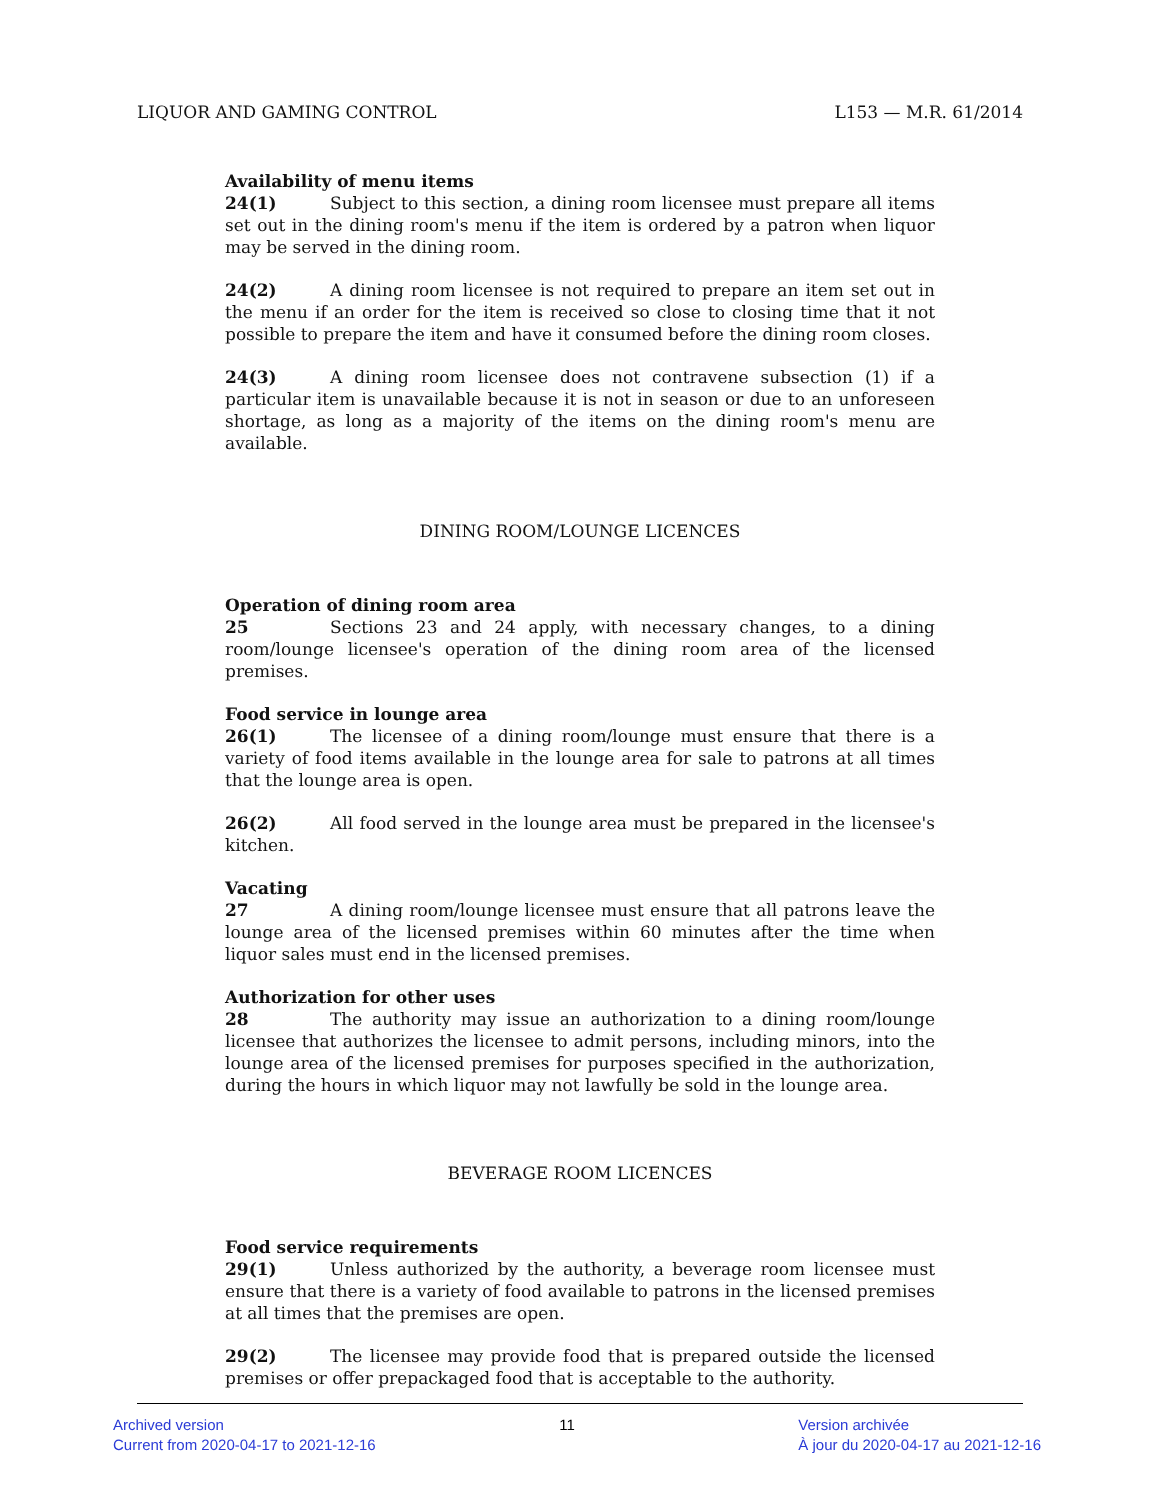LIQUOR AND GAMING CONTROL L153 — M.R. 61/2014
Availability of menu items
24(1) Subject to this section, a dining room licensee must prepare all items set out in the dining room's menu if the item is ordered by a patron when liquor may be served in the dining room.
24(2) A dining room licensee is not required to prepare an item set out in the menu if an order for the item is received so close to closing time that it not possible to prepare the item and have it consumed before the dining room closes.
24(3) A dining room licensee does not contravene subsection (1) if a particular item is unavailable because it is not in season or due to an unforeseen shortage, as long as a majority of the items on the dining room's menu are available.
DINING ROOM/LOUNGE LICENCES
Operation of dining room area
25 Sections 23 and 24 apply, with necessary changes, to a dining room/lounge licensee's operation of the dining room area of the licensed premises.
Food service in lounge area
26(1) The licensee of a dining room/lounge must ensure that there is a variety of food items available in the lounge area for sale to patrons at all times that the lounge area is open.
26(2) All food served in the lounge area must be prepared in the licensee's kitchen.
Vacating
27 A dining room/lounge licensee must ensure that all patrons leave the lounge area of the licensed premises within 60 minutes after the time when liquor sales must end in the licensed premises.
Authorization for other uses
28 The authority may issue an authorization to a dining room/lounge licensee that authorizes the licensee to admit persons, including minors, into the lounge area of the licensed premises for purposes specified in the authorization, during the hours in which liquor may not lawfully be sold in the lounge area.
BEVERAGE ROOM LICENCES
Food service requirements
29(1) Unless authorized by the authority, a beverage room licensee must ensure that there is a variety of food available to patrons in the licensed premises at all times that the premises are open.
29(2) The licensee may provide food that is prepared outside the licensed premises or offer prepackaged food that is acceptable to the authority.
Archived version
Current from 2020-04-17 to 2021-12-16
11 Version archivée
À jour du 2020-04-17 au 2021-12-16